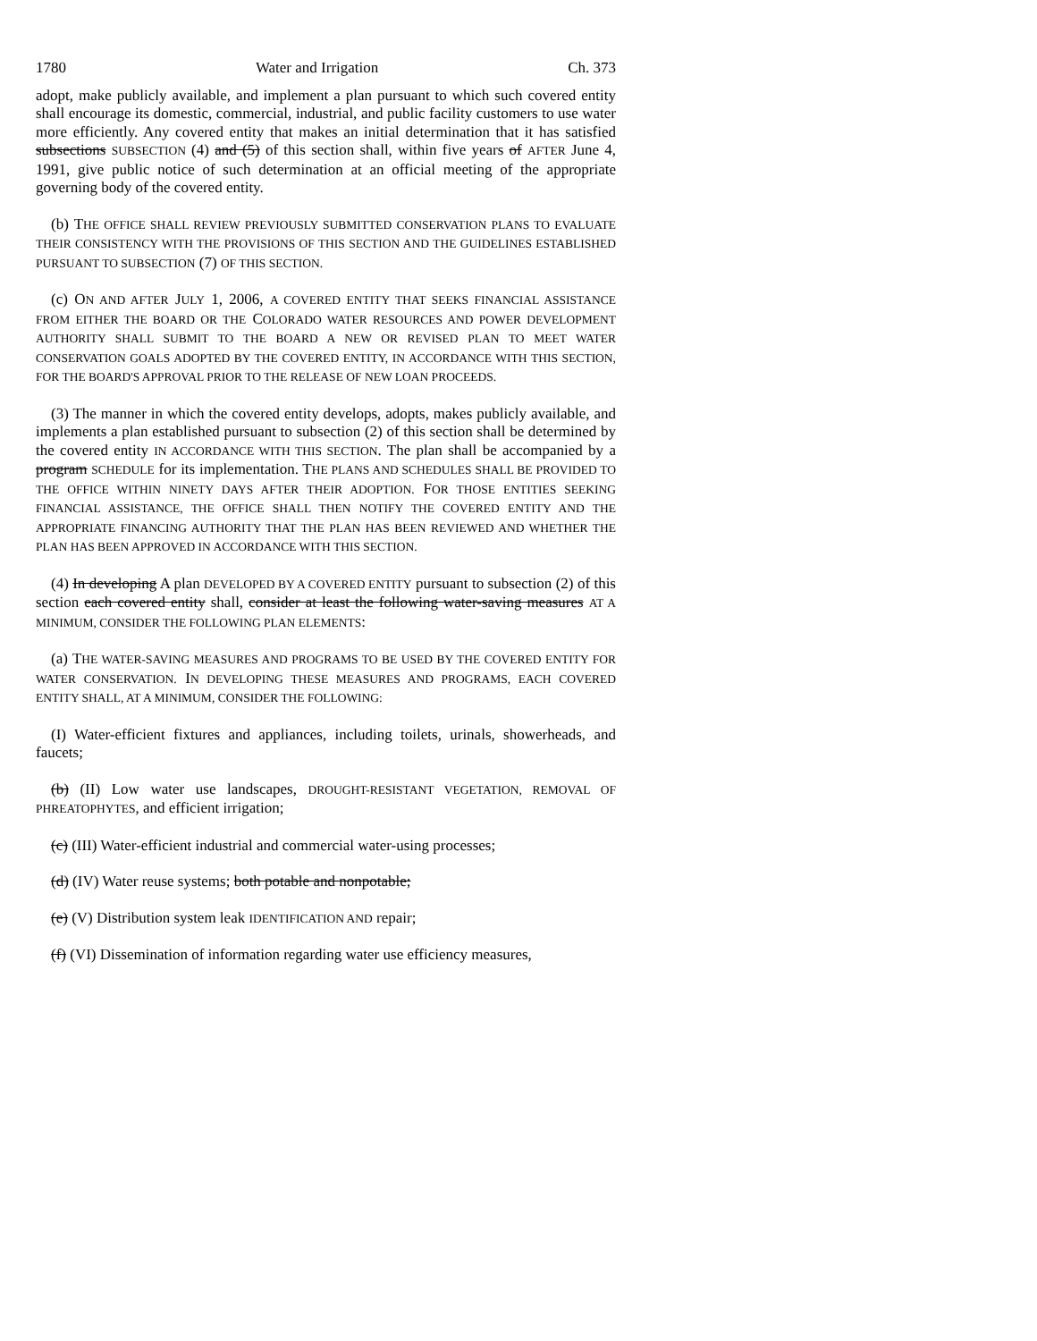1780 Water and Irrigation Ch. 373
adopt, make publicly available, and implement a plan pursuant to which such covered entity shall encourage its domestic, commercial, industrial, and public facility customers to use water more efficiently. Any covered entity that makes an initial determination that it has satisfied subsections SUBSECTION (4) and (5) of this section shall, within five years of AFTER June 4, 1991, give public notice of such determination at an official meeting of the appropriate governing body of the covered entity.
(b) THE OFFICE SHALL REVIEW PREVIOUSLY SUBMITTED CONSERVATION PLANS TO EVALUATE THEIR CONSISTENCY WITH THE PROVISIONS OF THIS SECTION AND THE GUIDELINES ESTABLISHED PURSUANT TO SUBSECTION (7) OF THIS SECTION.
(c) ON AND AFTER JULY 1, 2006, A COVERED ENTITY THAT SEEKS FINANCIAL ASSISTANCE FROM EITHER THE BOARD OR THE COLORADO WATER RESOURCES AND POWER DEVELOPMENT AUTHORITY SHALL SUBMIT TO THE BOARD A NEW OR REVISED PLAN TO MEET WATER CONSERVATION GOALS ADOPTED BY THE COVERED ENTITY, IN ACCORDANCE WITH THIS SECTION, FOR THE BOARD'S APPROVAL PRIOR TO THE RELEASE OF NEW LOAN PROCEEDS.
(3) The manner in which the covered entity develops, adopts, makes publicly available, and implements a plan established pursuant to subsection (2) of this section shall be determined by the covered entity IN ACCORDANCE WITH THIS SECTION. The plan shall be accompanied by a program SCHEDULE for its implementation. THE PLANS AND SCHEDULES SHALL BE PROVIDED TO THE OFFICE WITHIN NINETY DAYS AFTER THEIR ADOPTION. FOR THOSE ENTITIES SEEKING FINANCIAL ASSISTANCE, THE OFFICE SHALL THEN NOTIFY THE COVERED ENTITY AND THE APPROPRIATE FINANCING AUTHORITY THAT THE PLAN HAS BEEN REVIEWED AND WHETHER THE PLAN HAS BEEN APPROVED IN ACCORDANCE WITH THIS SECTION.
(4) In developing A plan DEVELOPED BY A COVERED ENTITY pursuant to subsection (2) of this section each covered entity shall, consider at least the following water-saving measures AT A MINIMUM, CONSIDER THE FOLLOWING PLAN ELEMENTS:
(a) THE WATER-SAVING MEASURES AND PROGRAMS TO BE USED BY THE COVERED ENTITY FOR WATER CONSERVATION. IN DEVELOPING THESE MEASURES AND PROGRAMS, EACH COVERED ENTITY SHALL, AT A MINIMUM, CONSIDER THE FOLLOWING:
(I) Water-efficient fixtures and appliances, including toilets, urinals, showerheads, and faucets;
(b) (II) Low water use landscapes, DROUGHT-RESISTANT VEGETATION, REMOVAL OF PHREATOPHYTES, and efficient irrigation;
(c) (III) Water-efficient industrial and commercial water-using processes;
(d) (IV) Water reuse systems; both potable and nonpotable;
(e) (V) Distribution system leak IDENTIFICATION AND repair;
(f) (VI) Dissemination of information regarding water use efficiency measures,